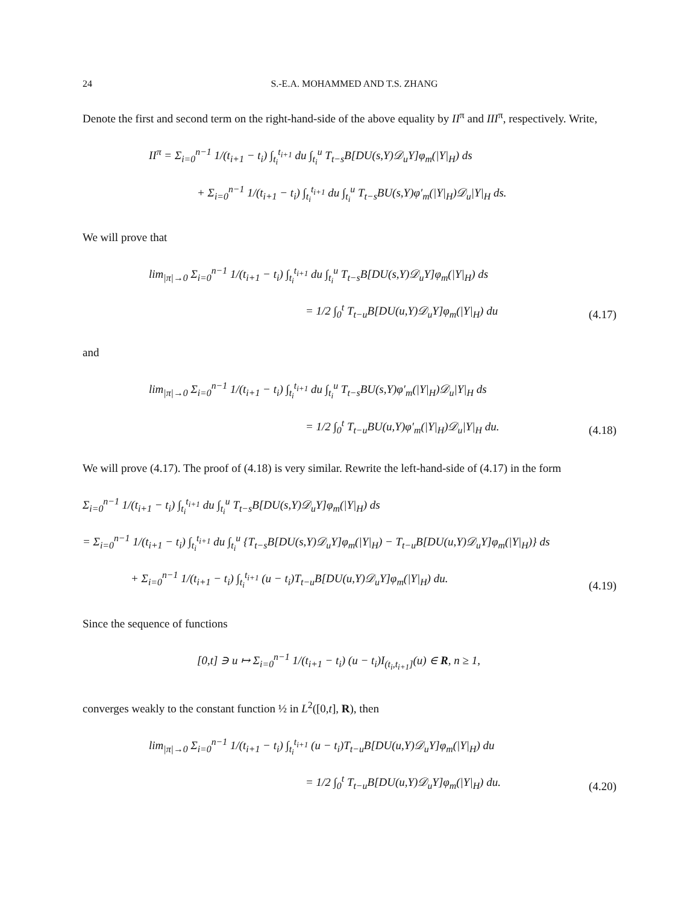24 S.-E.A. MOHAMMED AND T.S. ZHANG
Denote the first and second term on the right-hand-side of the above equality by II<sup>π</sup> and III<sup>π</sup>, respectively. Write,
II<sup>π</sup> = Σ<sub>i=0</sub><sup>n−1</sup> 1/(t<sub>i+1</sub> − t<sub>i</sub>) ∫<sub>t<sub>i</sub></sub><sup>t<sub>i+1</sub></sup> du ∫<sub>t<sub>i</sub></sub><sup>u</sup> T<sub>t−s</sub>B[DU(s,Y)𝒟<sub>u</sub>Y]φ<sub>m</sub>(|Y|<sub>H</sub>) ds
+ Σ<sub>i=0</sub><sup>n−1</sup> 1/(t<sub>i+1</sub> − t<sub>i</sub>) ∫<sub>t<sub>i</sub></sub><sup>t<sub>i+1</sub></sup> du ∫<sub>t<sub>i</sub></sub><sup>u</sup> T<sub>t−s</sub>BU(s,Y)φ′<sub>m</sub>(|Y|<sub>H</sub>)𝒟<sub>u</sub>|Y|<sub>H</sub> ds.
We will prove that
lim<sub>|π|→0</sub> Σ<sub>i=0</sub><sup>n−1</sup> 1/(t<sub>i+1</sub> − t<sub>i</sub>) ∫<sub>t<sub>i</sub></sub><sup>t<sub>i+1</sub></sup> du ∫<sub>t<sub>i</sub></sub><sup>u</sup> T<sub>t−s</sub>B[DU(s,Y)𝒟<sub>u</sub>Y]φ<sub>m</sub>(|Y|<sub>H</sub>) ds
= 1/2 ∫<sub>0</sub><sup>t</sup> T<sub>t−u</sub>B[DU(u,Y)𝒟<sub>u</sub>Y]φ<sub>m</sub>(|Y|<sub>H</sub>) du
(4.17)
and
lim<sub>|π|→0</sub> Σ<sub>i=0</sub><sup>n−1</sup> 1/(t<sub>i+1</sub> − t<sub>i</sub>) ∫<sub>t<sub>i</sub></sub><sup>t<sub>i+1</sub></sup> du ∫<sub>t<sub>i</sub></sub><sup>u</sup> T<sub>t−s</sub>BU(s,Y)φ′<sub>m</sub>(|Y|<sub>H</sub>)𝒟<sub>u</sub>|Y|<sub>H</sub> ds
= 1/2 ∫<sub>0</sub><sup>t</sup> T<sub>t−u</sub>BU(u,Y)φ′<sub>m</sub>(|Y|<sub>H</sub>)𝒟<sub>u</sub>|Y|<sub>H</sub> du.
(4.18)
We will prove (4.17). The proof of (4.18) is very similar. Rewrite the left-hand-side of (4.17) in the form
Σ<sub>i=0</sub><sup>n−1</sup> 1/(t<sub>i+1</sub> − t<sub>i</sub>) ∫<sub>t<sub>i</sub></sub><sup>t<sub>i+1</sub></sup> du ∫<sub>t<sub>i</sub></sub><sup>u</sup> T<sub>t−s</sub>B[DU(s,Y)𝒟<sub>u</sub>Y]φ<sub>m</sub>(|Y|<sub>H</sub>) ds
= Σ<sub>i=0</sub><sup>n−1</sup> 1/(t<sub>i+1</sub> − t<sub>i</sub>) ∫<sub>t<sub>i</sub></sub><sup>t<sub>i+1</sub></sup> du ∫<sub>t<sub>i</sub></sub><sup>u</sup> {T<sub>t−s</sub>B[DU(s,Y)𝒟<sub>u</sub>Y]φ<sub>m</sub>(|Y|<sub>H</sub>) − T<sub>t−u</sub>B[DU(u,Y)𝒟<sub>u</sub>Y]φ<sub>m</sub>(|Y|<sub>H</sub>)} ds
+ Σ<sub>i=0</sub><sup>n−1</sup> 1/(t<sub>i+1</sub> − t<sub>i</sub>) ∫<sub>t<sub>i</sub></sub><sup>t<sub>i+1</sub></sup> (u − t<sub>i</sub>)T<sub>t−u</sub>B[DU(u,Y)𝒟<sub>u</sub>Y]φ<sub>m</sub>(|Y|<sub>H</sub>) du.
(4.19)
Since the sequence of functions
[0,t] ∋ u ↦ Σ<sub>i=0</sub><sup>n−1</sup> 1/(t<sub>i+1</sub> − t<sub>i</sub>) (u − t<sub>i</sub>)I<sub>(t<sub>i</sub>,t<sub>i+1</sub>]</sub>(u) ∈ R, n ≥ 1,
converges weakly to the constant function ½ in L<sup>2</sup>([0,t], R), then
lim<sub>|π|→0</sub> Σ<sub>i=0</sub><sup>n−1</sup> 1/(t<sub>i+1</sub> − t<sub>i</sub>) ∫<sub>t<sub>i</sub></sub><sup>t<sub>i+1</sub></sup> (u − t<sub>i</sub>)T<sub>t−u</sub>B[DU(u,Y)𝒟<sub>u</sub>Y]φ<sub>m</sub>(|Y|<sub>H</sub>) du
= 1/2 ∫<sub>0</sub><sup>t</sup> T<sub>t−u</sub>B[DU(u,Y)𝒟<sub>u</sub>Y]φ<sub>m</sub>(|Y|<sub>H</sub>) du.
(4.20)